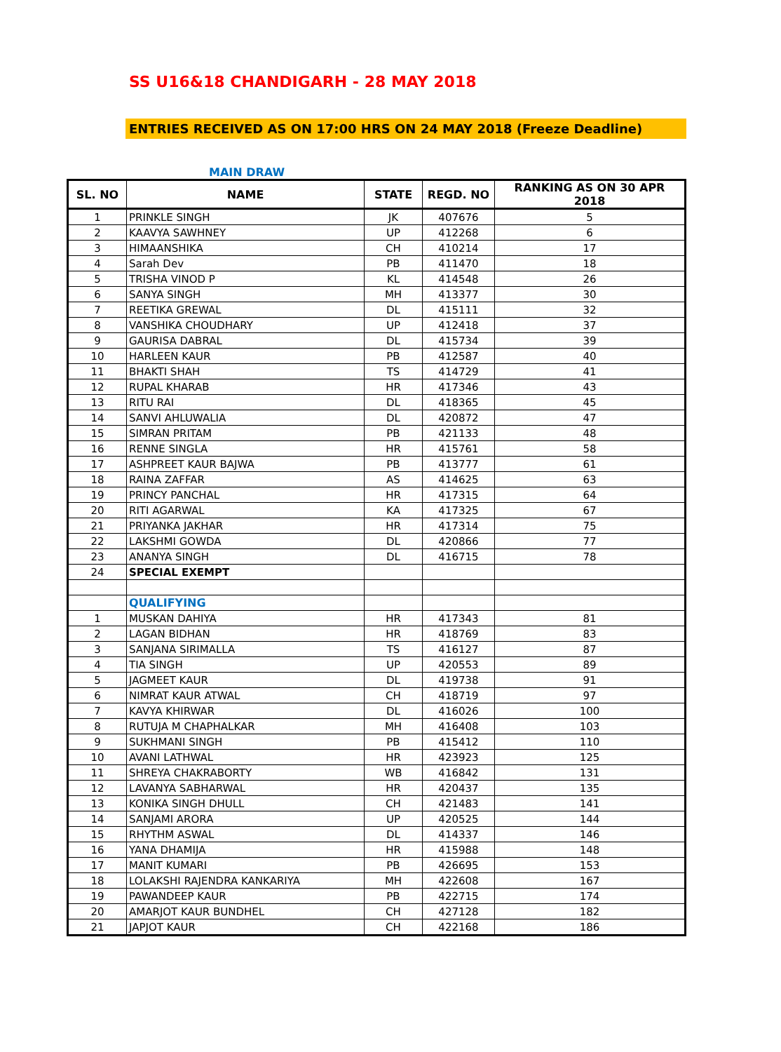SS U16&18 CHANDIGARH - 28 MAY 2018
ENTRIES RECEIVED AS ON 17:00 HRS ON 24 MAY 2018 (Freeze Deadline)
MAIN DRAW
| SL. NO | NAME | STATE | REGD. NO | RANKING AS ON 30 APR 2018 |
| --- | --- | --- | --- | --- |
| 1 | PRINKLE SINGH | JK | 407676 | 5 |
| 2 | KAAVYA SAWHNEY | UP | 412268 | 6 |
| 3 | HIMAANSHIKA | CH | 410214 | 17 |
| 4 | Sarah Dev | PB | 411470 | 18 |
| 5 | TRISHA VINOD P | KL | 414548 | 26 |
| 6 | SANYA SINGH | MH | 413377 | 30 |
| 7 | REETIKA GREWAL | DL | 415111 | 32 |
| 8 | VANSHIKA CHOUDHARY | UP | 412418 | 37 |
| 9 | GAURISA DABRAL | DL | 415734 | 39 |
| 10 | HARLEEN KAUR | PB | 412587 | 40 |
| 11 | BHAKTI SHAH | TS | 414729 | 41 |
| 12 | RUPAL KHARAB | HR | 417346 | 43 |
| 13 | RITU RAI | DL | 418365 | 45 |
| 14 | SANVI AHLUWALIA | DL | 420872 | 47 |
| 15 | SIMRAN PRITAM | PB | 421133 | 48 |
| 16 | RENNE SINGLA | HR | 415761 | 58 |
| 17 | ASHPREET KAUR BAJWA | PB | 413777 | 61 |
| 18 | RAINA ZAFFAR | AS | 414625 | 63 |
| 19 | PRINCY PANCHAL | HR | 417315 | 64 |
| 20 | RITI AGARWAL | KA | 417325 | 67 |
| 21 | PRIYANKA JAKHAR | HR | 417314 | 75 |
| 22 | LAKSHMI GOWDA | DL | 420866 | 77 |
| 23 | ANANYA SINGH | DL | 416715 | 78 |
| 24 | SPECIAL EXEMPT | | | |
| | QUALIFYING | | | |
| 1 | MUSKAN DAHIYA | HR | 417343 | 81 |
| 2 | LAGAN BIDHAN | HR | 418769 | 83 |
| 3 | SANJANA SIRIMALLA | TS | 416127 | 87 |
| 4 | TIA SINGH | UP | 420553 | 89 |
| 5 | JAGMEET KAUR | DL | 419738 | 91 |
| 6 | NIMRAT KAUR ATWAL | CH | 418719 | 97 |
| 7 | KAVYA KHIRWAR | DL | 416026 | 100 |
| 8 | RUTUJA M CHAPHALKAR | MH | 416408 | 103 |
| 9 | SUKHMANI SINGH | PB | 415412 | 110 |
| 10 | AVANI LATHWAL | HR | 423923 | 125 |
| 11 | SHREYA CHAKRABORTY | WB | 416842 | 131 |
| 12 | LAVANYA SABHARWAL | HR | 420437 | 135 |
| 13 | KONIKA SINGH DHULL | CH | 421483 | 141 |
| 14 | SANJAMI ARORA | UP | 420525 | 144 |
| 15 | RHYTHM ASWAL | DL | 414337 | 146 |
| 16 | YANA DHAMIJA | HR | 415988 | 148 |
| 17 | MANIT KUMARI | PB | 426695 | 153 |
| 18 | LOLAKSHI RAJENDRA KANKARIYA | MH | 422608 | 167 |
| 19 | PAWANDEEP KAUR | PB | 422715 | 174 |
| 20 | AMARJOT KAUR BUNDHEL | CH | 427128 | 182 |
| 21 | JAPJOT KAUR | CH | 422168 | 186 |